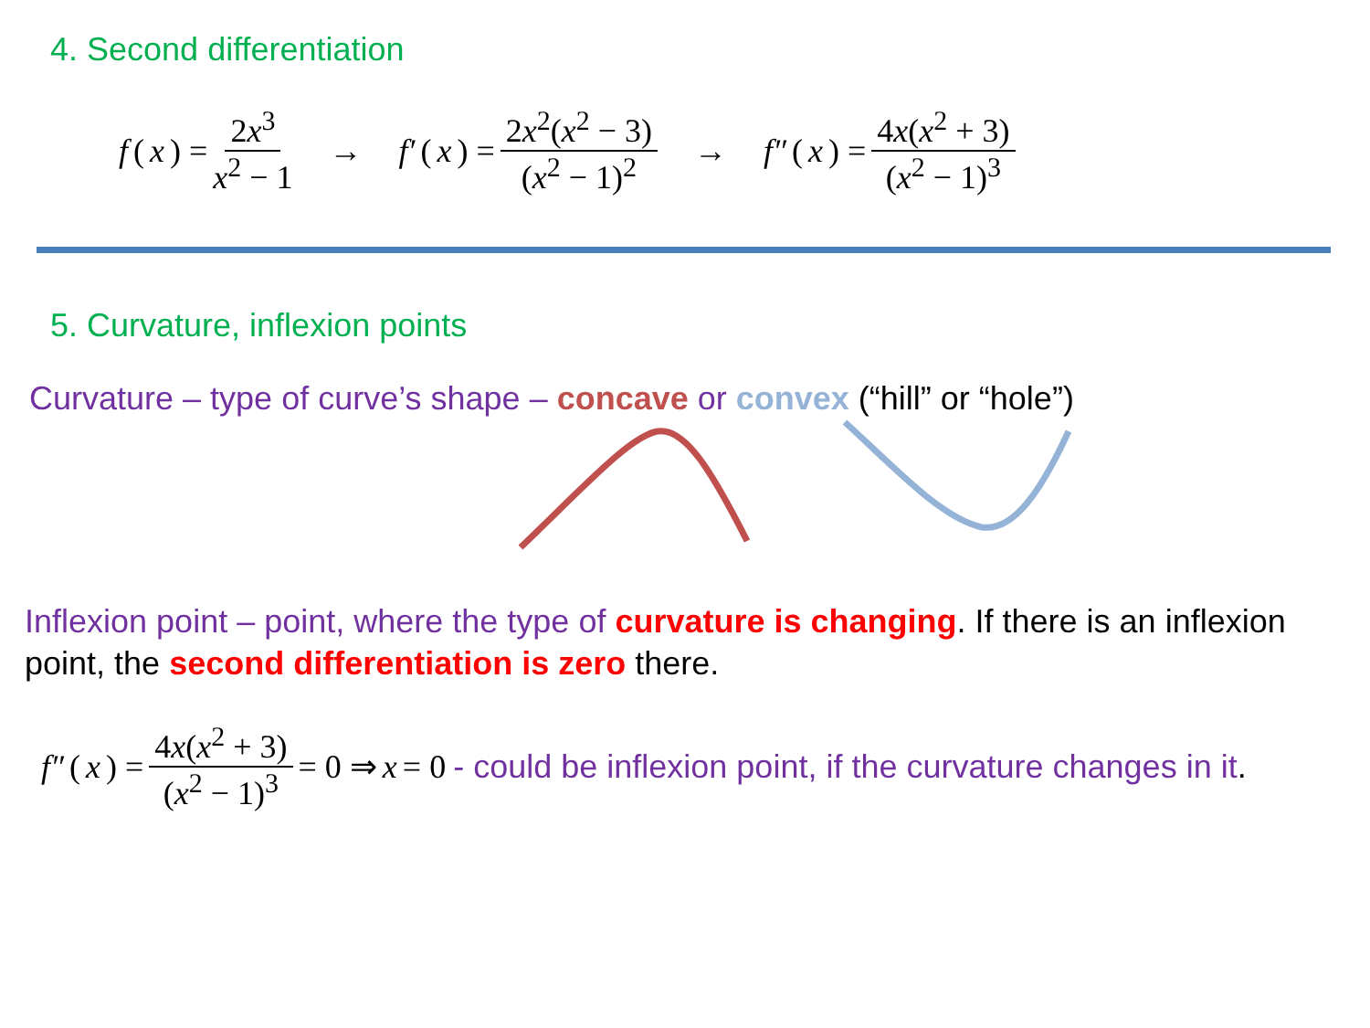4. Second differentiation
f (x) = 2x<sup>3</sup> x<sup>2</sup> − 1 → f′ (x) = 2x<sup>2</sup>(x<sup>2</sup> − 3) (x<sup>2</sup> − 1)<sup>2</sup> → f″ (x) = 4x(x<sup>2</sup> + 3) (x<sup>2</sup> − 1)<sup>3</sup>
5. Curvature, inflexion points
Curvature – type of curve’s shape – concave or convex (“hill” or “hole”)
Inflexion point – point, where the type of curvature is changing. If there is an inflexion point, the second differentiation is zero there.
f″ (x) = 4x(x<sup>2</sup> + 3) (x<sup>2</sup> − 1)<sup>3</sup> = 0 ⇒ x = 0 - could be inflexion point, if the curvature changes in it.